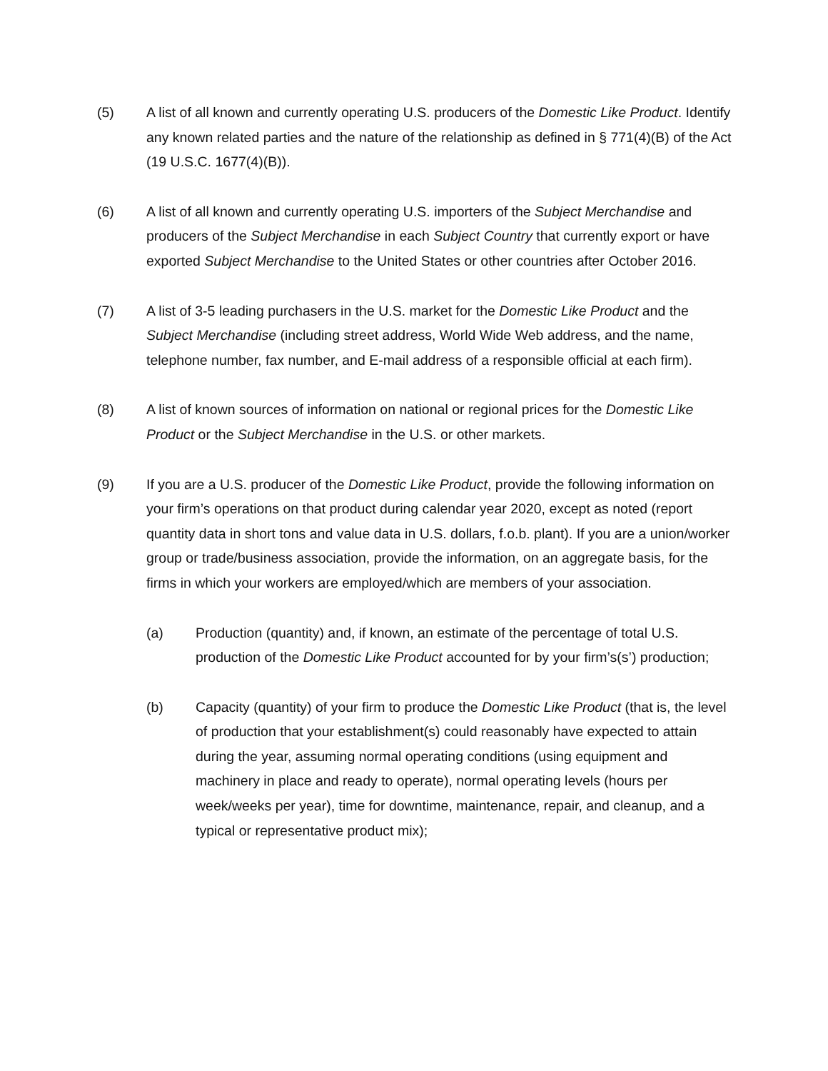(5) A list of all known and currently operating U.S. producers of the Domestic Like Product. Identify any known related parties and the nature of the relationship as defined in § 771(4)(B) of the Act (19 U.S.C. 1677(4)(B)).
(6) A list of all known and currently operating U.S. importers of the Subject Merchandise and producers of the Subject Merchandise in each Subject Country that currently export or have exported Subject Merchandise to the United States or other countries after October 2016.
(7) A list of 3-5 leading purchasers in the U.S. market for the Domestic Like Product and the Subject Merchandise (including street address, World Wide Web address, and the name, telephone number, fax number, and E-mail address of a responsible official at each firm).
(8) A list of known sources of information on national or regional prices for the Domestic Like Product or the Subject Merchandise in the U.S. or other markets.
(9) If you are a U.S. producer of the Domestic Like Product, provide the following information on your firm’s operations on that product during calendar year 2020, except as noted (report quantity data in short tons and value data in U.S. dollars, f.o.b. plant). If you are a union/worker group or trade/business association, provide the information, on an aggregate basis, for the firms in which your workers are employed/which are members of your association.
(a) Production (quantity) and, if known, an estimate of the percentage of total U.S. production of the Domestic Like Product accounted for by your firm’s(s’) production;
(b) Capacity (quantity) of your firm to produce the Domestic Like Product (that is, the level of production that your establishment(s) could reasonably have expected to attain during the year, assuming normal operating conditions (using equipment and machinery in place and ready to operate), normal operating levels (hours per week/weeks per year), time for downtime, maintenance, repair, and cleanup, and a typical or representative product mix);